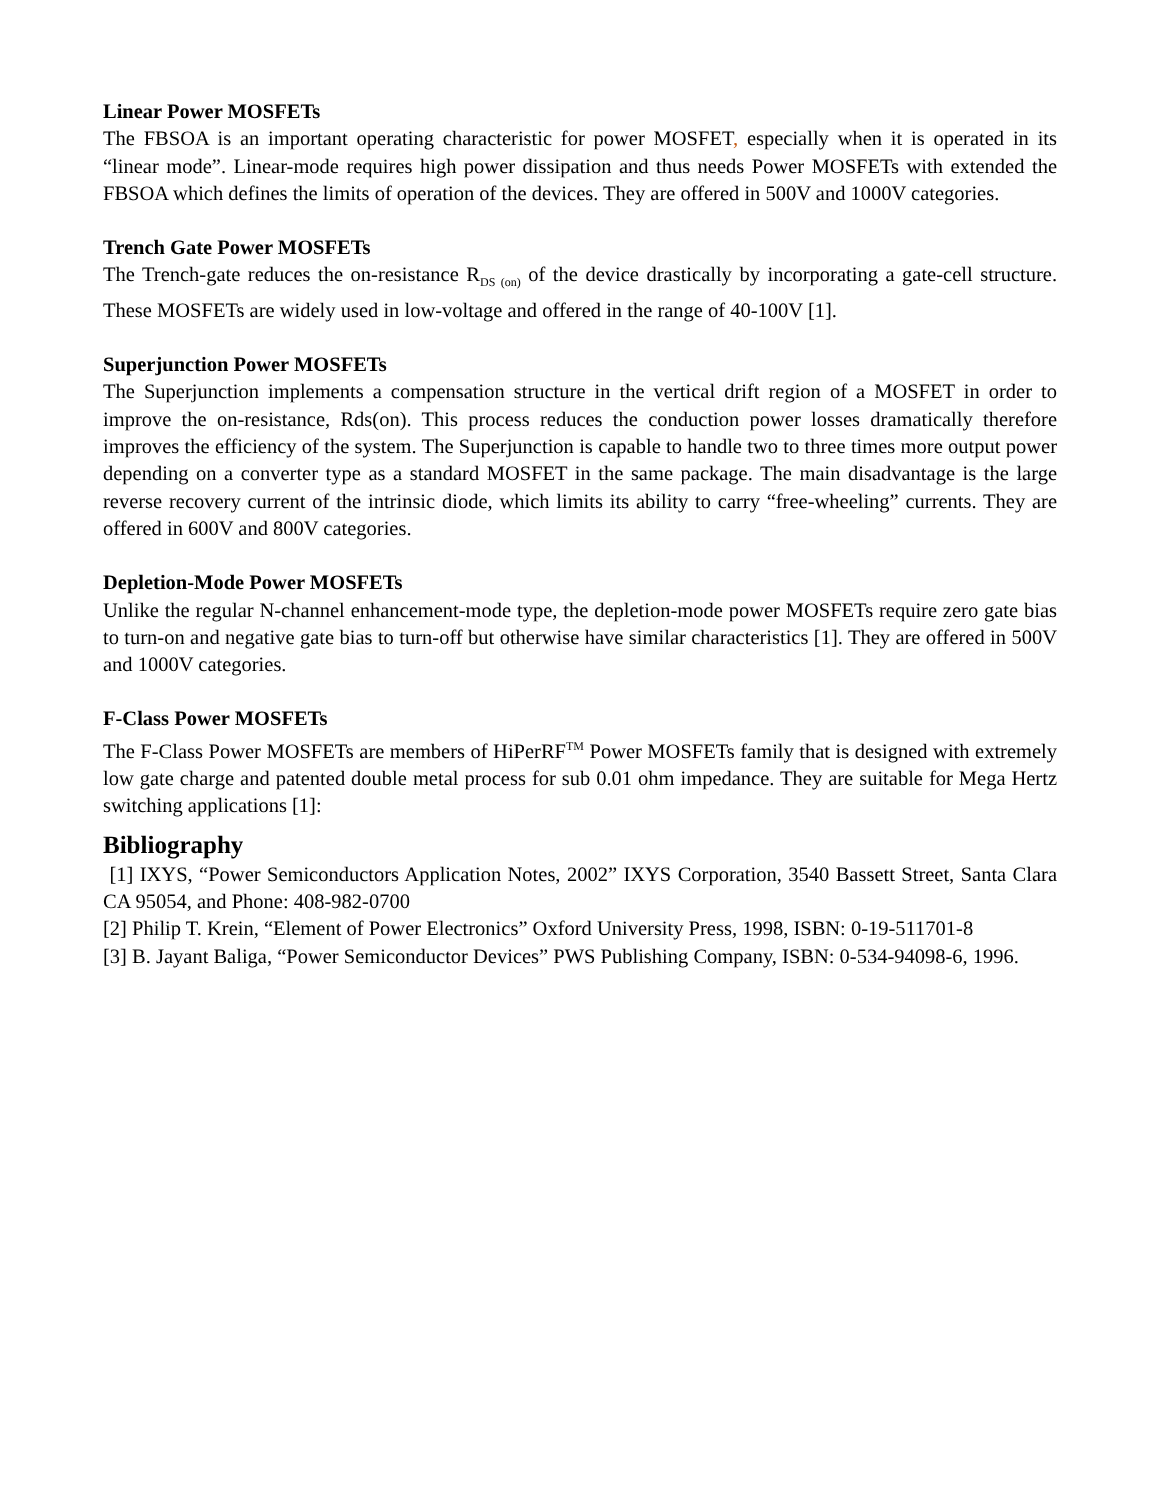Linear Power MOSFETs
The FBSOA is an important operating characteristic for power MOSFET, especially when it is operated in its “linear mode”. Linear-mode requires high power dissipation and thus needs Power MOSFETs with extended the FBSOA which defines the limits of operation of the devices. They are offered in 500V and 1000V categories.
Trench Gate Power MOSFETs
The Trench-gate reduces the on-resistance R<sub>DS (on)</sub> of the device drastically by incorporating a gate-cell structure. These MOSFETs are widely used in low-voltage and offered in the range of 40-100V [1].
Superjunction Power MOSFETs
The Superjunction implements a compensation structure in the vertical drift region of a MOSFET in order to improve the on-resistance, Rds(on). This process reduces the conduction power losses dramatically therefore improves the efficiency of the system. The Superjunction is capable to handle two to three times more output power depending on a converter type as a standard MOSFET in the same package. The main disadvantage is the large reverse recovery current of the intrinsic diode, which limits its ability to carry “free-wheeling” currents. They are offered in 600V and 800V categories.
Depletion-Mode Power MOSFETs
Unlike the regular N-channel enhancement-mode type, the depletion-mode power MOSFETs require zero gate bias to turn-on and negative gate bias to turn-off but otherwise have similar characteristics [1]. They are offered in 500V and 1000V categories.
F-Class Power MOSFETs
The F-Class Power MOSFETs are members of HiPerRF<sup>TM</sup> Power MOSFETs family that is designed with extremely low gate charge and patented double metal process for sub 0.01 ohm impedance. They are suitable for Mega Hertz switching applications [1]:
Bibliography
[1] IXYS, “Power Semiconductors Application Notes, 2002” IXYS Corporation, 3540 Bassett Street, Santa Clara CA 95054, and Phone: 408-982-0700
[2] Philip T. Krein, “Element of Power Electronics” Oxford University Press, 1998, ISBN: 0-19-511701-8
[3] B. Jayant Baliga, “Power Semiconductor Devices” PWS Publishing Company, ISBN: 0-534-94098-6, 1996.